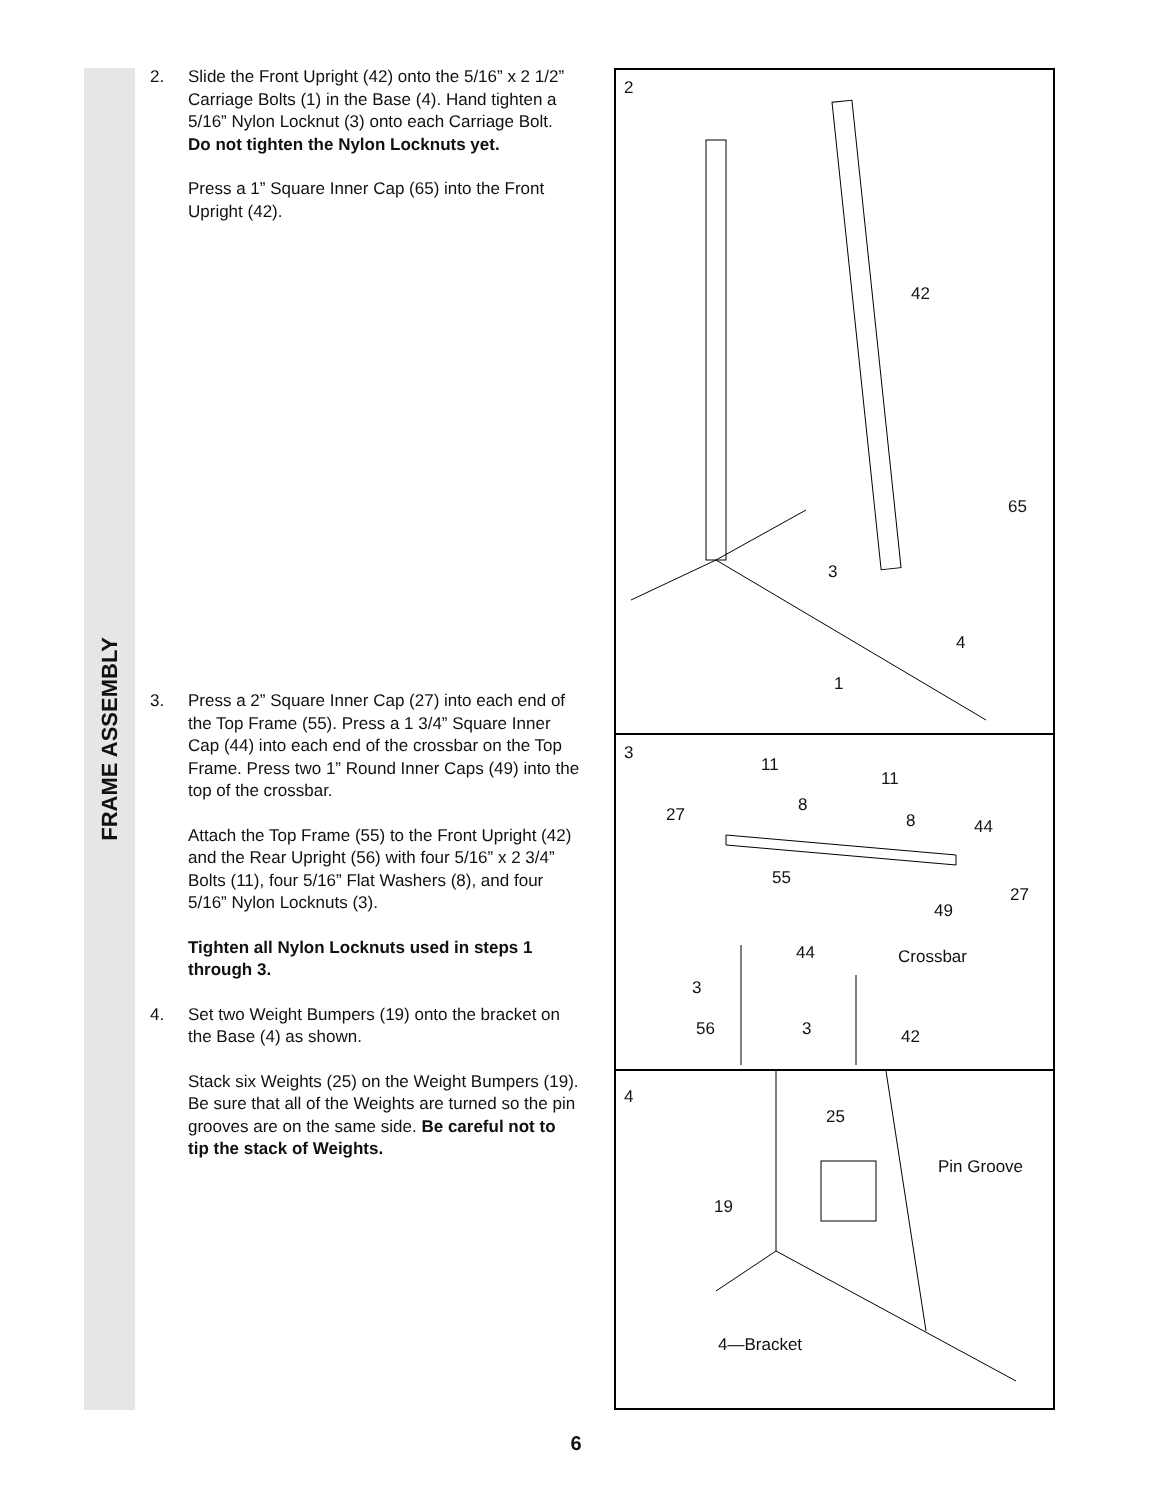FRAME ASSEMBLY
2. Slide the Front Upright (42) onto the 5/16” x 2 1/2” Carriage Bolts (1) in the Base (4). Hand tighten a 5/16” Nylon Locknut (3) onto each Carriage Bolt. Do not tighten the Nylon Locknuts yet.
Press a 1” Square Inner Cap (65) into the Front Upright (42).
3. Press a 2” Square Inner Cap (27) into each end of the Top Frame (55). Press a 1 3/4” Square Inner Cap (44) into each end of the crossbar on the Top Frame. Press two 1” Round Inner Caps (49) into the top of the crossbar.
Attach the Top Frame (55) to the Front Upright (42) and the Rear Upright (56) with four 5/16” x 2 3/4” Bolts (11), four 5/16” Flat Washers (8), and four 5/16” Nylon Locknuts (3).
Tighten all Nylon Locknuts used in steps 1 through 3.
4. Set two Weight Bumpers (19) onto the bracket on the Base (4) as shown.
Stack six Weights (25) on the Weight Bumpers (19). Be sure that all of the Weights are turned so the pin grooves are on the same side. Be careful not to tip the stack of Weights.
2
42
65
3
4
1
3
11
11
27 8
8 44
55
27
49
44 Crossbar
3
56 3 42
4
25
Pin Groove
19
4—Bracket
6